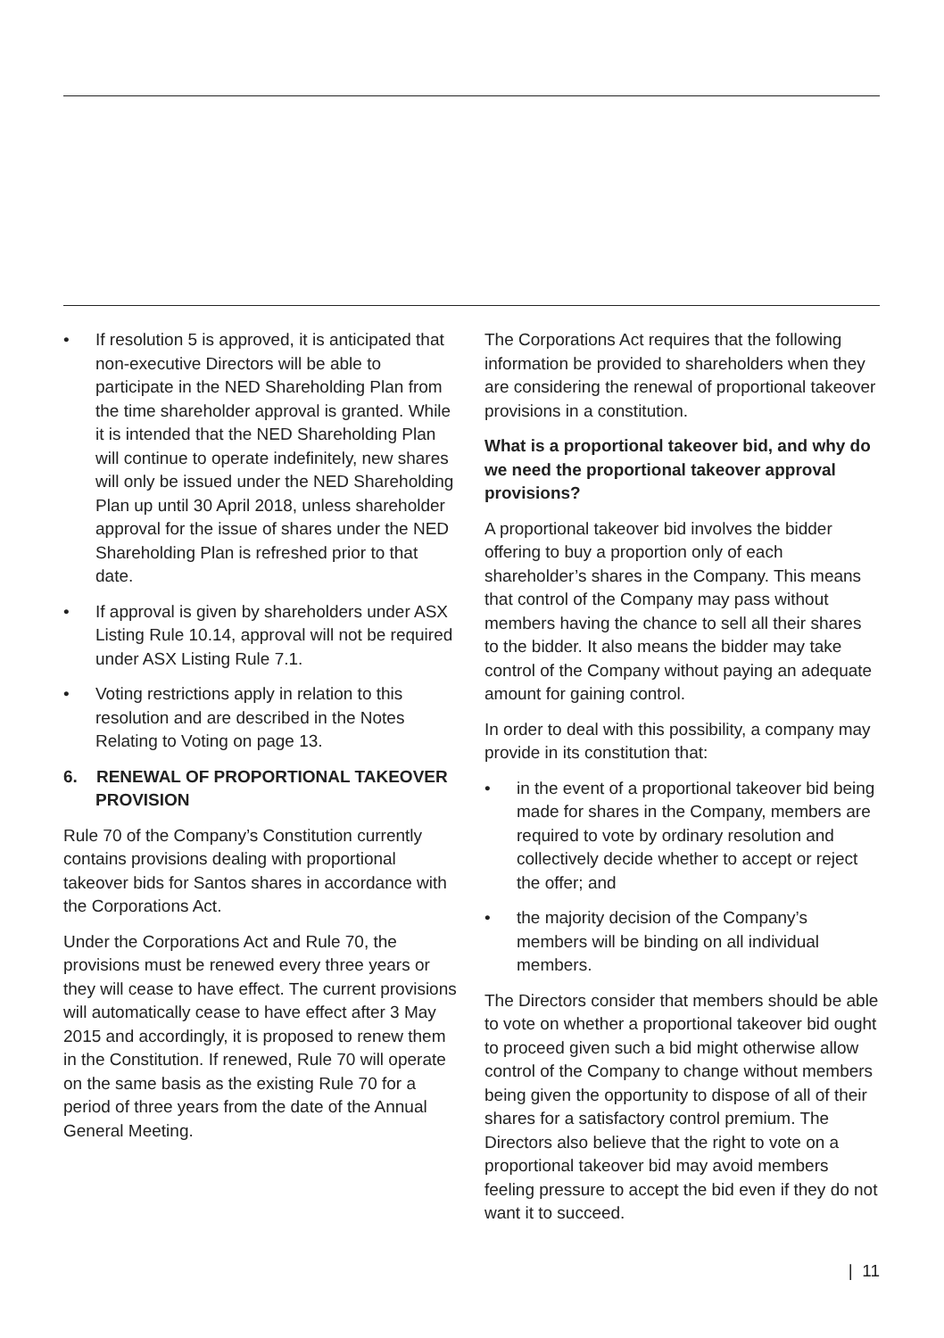• If resolution 5 is approved, it is anticipated that non-executive Directors will be able to participate in the NED Shareholding Plan from the time shareholder approval is granted. While it is intended that the NED Shareholding Plan will continue to operate indefinitely, new shares will only be issued under the NED Shareholding Plan up until 30 April 2018, unless shareholder approval for the issue of shares under the NED Shareholding Plan is refreshed prior to that date.
• If approval is given by shareholders under ASX Listing Rule 10.14, approval will not be required under ASX Listing Rule 7.1.
• Voting restrictions apply in relation to this resolution and are described in the Notes Relating to Voting on page 13.
6. RENEWAL OF PROPORTIONAL TAKEOVER PROVISION
Rule 70 of the Company’s Constitution currently contains provisions dealing with proportional takeover bids for Santos shares in accordance with the Corporations Act.
Under the Corporations Act and Rule 70, the provisions must be renewed every three years or they will cease to have effect. The current provisions will automatically cease to have effect after 3 May 2015 and accordingly, it is proposed to renew them in the Constitution. If renewed, Rule 70 will operate on the same basis as the existing Rule 70 for a period of three years from the date of the Annual General Meeting.
The Corporations Act requires that the following information be provided to shareholders when they are considering the renewal of proportional takeover provisions in a constitution.
What is a proportional takeover bid, and why do we need the proportional takeover approval provisions?
A proportional takeover bid involves the bidder offering to buy a proportion only of each shareholder’s shares in the Company. This means that control of the Company may pass without members having the chance to sell all their shares to the bidder. It also means the bidder may take control of the Company without paying an adequate amount for gaining control.
In order to deal with this possibility, a company may provide in its constitution that:
• in the event of a proportional takeover bid being made for shares in the Company, members are required to vote by ordinary resolution and collectively decide whether to accept or reject the offer; and
• the majority decision of the Company’s members will be binding on all individual members.
The Directors consider that members should be able to vote on whether a proportional takeover bid ought to proceed given such a bid might otherwise allow control of the Company to change without members being given the opportunity to dispose of all of their shares for a satisfactory control premium. The Directors also believe that the right to vote on a proportional takeover bid may avoid members feeling pressure to accept the bid even if they do not want it to succeed.
| 11